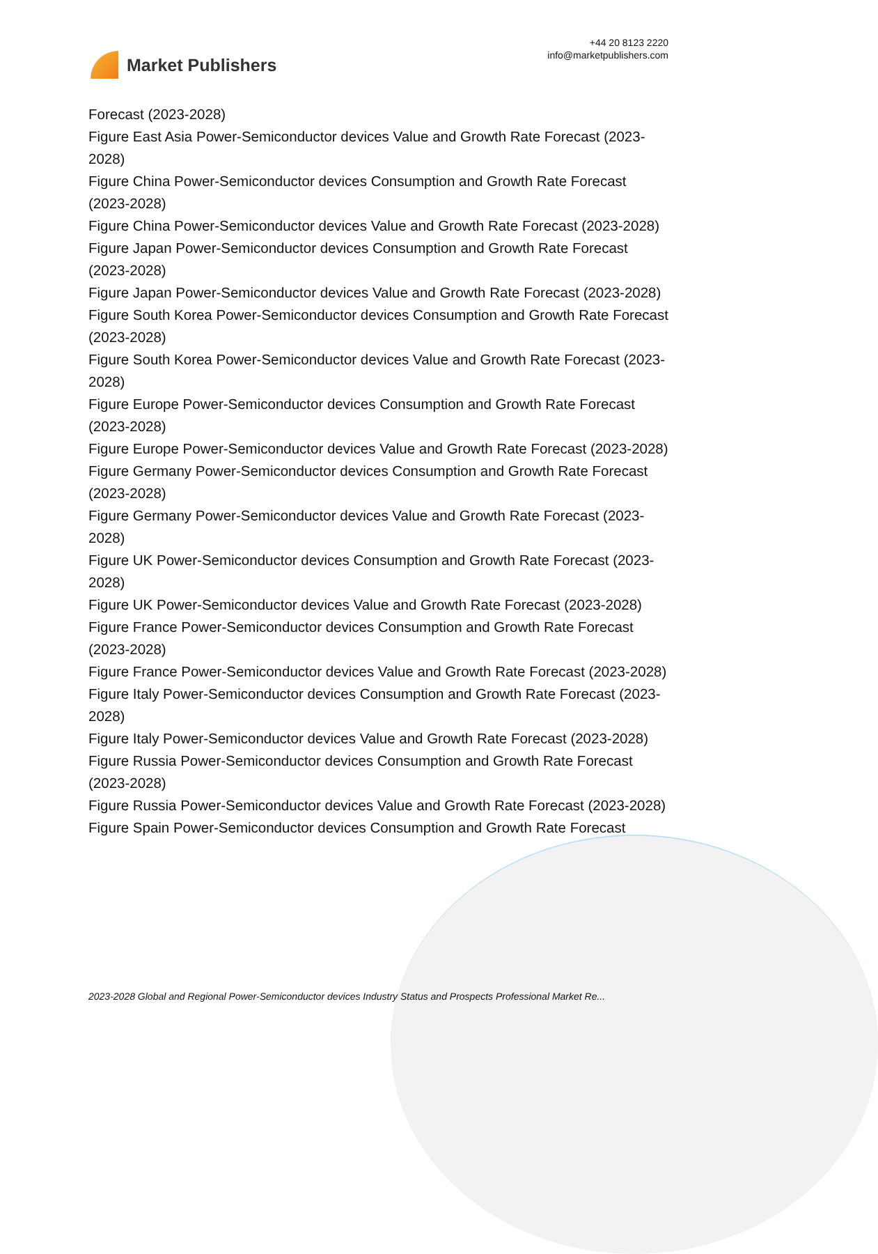Market Publishers
+44 20 8123 2220
info@marketpublishers.com
Forecast (2023-2028)
Figure East Asia Power-Semiconductor devices Value and Growth Rate Forecast (2023-2028)
Figure China Power-Semiconductor devices Consumption and Growth Rate Forecast (2023-2028)
Figure China Power-Semiconductor devices Value and Growth Rate Forecast (2023-2028)
Figure Japan Power-Semiconductor devices Consumption and Growth Rate Forecast (2023-2028)
Figure Japan Power-Semiconductor devices Value and Growth Rate Forecast (2023-2028)
Figure South Korea Power-Semiconductor devices Consumption and Growth Rate Forecast (2023-2028)
Figure South Korea Power-Semiconductor devices Value and Growth Rate Forecast (2023-2028)
Figure Europe Power-Semiconductor devices Consumption and Growth Rate Forecast (2023-2028)
Figure Europe Power-Semiconductor devices Value and Growth Rate Forecast (2023-2028)
Figure Germany Power-Semiconductor devices Consumption and Growth Rate Forecast (2023-2028)
Figure Germany Power-Semiconductor devices Value and Growth Rate Forecast (2023-2028)
Figure UK Power-Semiconductor devices Consumption and Growth Rate Forecast (2023-2028)
Figure UK Power-Semiconductor devices Value and Growth Rate Forecast (2023-2028)
Figure France Power-Semiconductor devices Consumption and Growth Rate Forecast (2023-2028)
Figure France Power-Semiconductor devices Value and Growth Rate Forecast (2023-2028)
Figure Italy Power-Semiconductor devices Consumption and Growth Rate Forecast (2023-2028)
Figure Italy Power-Semiconductor devices Value and Growth Rate Forecast (2023-2028)
Figure Russia Power-Semiconductor devices Consumption and Growth Rate Forecast (2023-2028)
Figure Russia Power-Semiconductor devices Value and Growth Rate Forecast (2023-2028)
Figure Spain Power-Semiconductor devices Consumption and Growth Rate Forecast
2023-2028 Global and Regional Power-Semiconductor devices Industry Status and Prospects Professional Market Re...